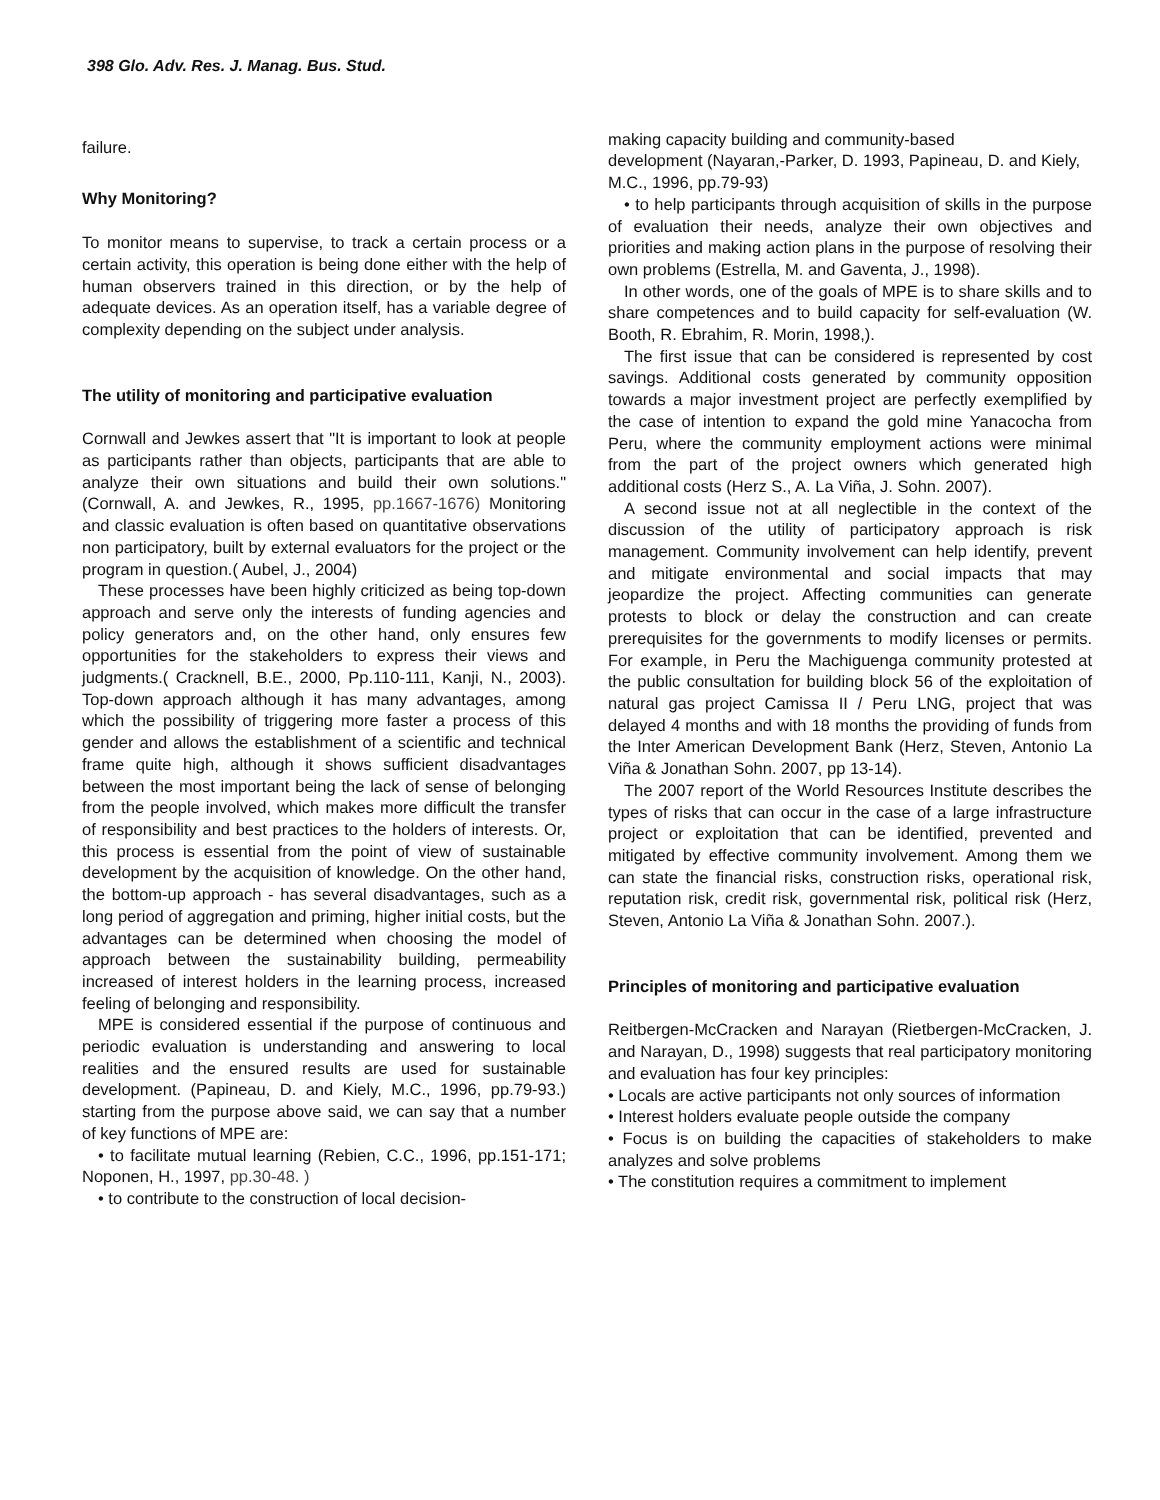398 Glo. Adv. Res. J. Manag. Bus. Stud.
failure.
Why Monitoring?
To monitor means to supervise, to track a certain process or a certain activity, this operation is being done either with the help of human observers trained in this direction, or by the help of adequate devices. As an operation itself, has a variable degree of complexity depending on the subject under analysis.
The utility of monitoring and participative evaluation
Cornwall and Jewkes assert that "It is important to look at people as participants rather than objects, participants that are able to analyze their own situations and build their own solutions."(Cornwall, A. and Jewkes, R., 1995, pp.1667-1676) Monitoring and classic evaluation is often based on quantitative observations non participatory, built by external evaluators for the project or the program in question.( Aubel, J., 2004)
These processes have been highly criticized as being top-down approach and serve only the interests of funding agencies and policy generators and, on the other hand, only ensures few opportunities for the stakeholders to express their views and judgments.( Cracknell, B.E., 2000, Pp.110-111, Kanji, N., 2003). Top-down approach although it has many advantages, among which the possibility of triggering more faster a process of this gender and allows the establishment of a scientific and technical frame quite high, although it shows sufficient disadvantages between the most important being the lack of sense of belonging from the people involved, which makes more difficult the transfer of responsibility and best practices to the holders of interests. Or, this process is essential from the point of view of sustainable development by the acquisition of knowledge. On the other hand, the bottom-up approach - has several disadvantages, such as a long period of aggregation and priming, higher initial costs, but the advantages can be determined when choosing the model of approach between the sustainability building, permeability increased of interest holders in the learning process, increased feeling of belonging and responsibility.
MPE is considered essential if the purpose of continuous and periodic evaluation is understanding and answering to local realities and the ensured results are used for sustainable development. (Papineau, D. and Kiely, M.C., 1996, pp.79-93.) starting from the purpose above said, we can say that a number of key functions of MPE are:
• to facilitate mutual learning (Rebien, C.C., 1996, pp.151-171; Noponen, H., 1997, pp.30-48. )
• to contribute to the construction of local decision-
making capacity building and community-based
development (Nayaran,-Parker, D. 1993, Papineau, D. and Kiely, M.C., 1996, pp.79-93)
• to help participants through acquisition of skills in the purpose of evaluation their needs, analyze their own objectives and priorities and making action plans in the purpose of resolving their own problems (Estrella, M. and Gaventa, J., 1998).
In other words, one of the goals of MPE is to share skills and to share competences and to build capacity for self-evaluation (W. Booth, R. Ebrahim, R. Morin, 1998,).
The first issue that can be considered is represented by cost savings. Additional costs generated by community opposition towards a major investment project are perfectly exemplified by the case of intention to expand the gold mine Yanacocha from Peru, where the community employment actions were minimal from the part of the project owners which generated high additional costs (Herz S., A. La Viña, J. Sohn. 2007).
A second issue not at all neglectible in the context of the discussion of the utility of participatory approach is risk management. Community involvement can help identify, prevent and mitigate environmental and social impacts that may jeopardize the project. Affecting communities can generate protests to block or delay the construction and can create prerequisites for the governments to modify licenses or permits. For example, in Peru the Machiguenga community protested at the public consultation for building block 56 of the exploitation of natural gas project Camissa II / Peru LNG, project that was delayed 4 months and with 18 months the providing of funds from the Inter American Development Bank (Herz, Steven, Antonio La Viña & Jonathan Sohn. 2007, pp 13-14).
The 2007 report of the World Resources Institute describes the types of risks that can occur in the case of a large infrastructure project or exploitation that can be identified, prevented and mitigated by effective community involvement. Among them we can state the financial risks, construction risks, operational risk, reputation risk, credit risk, governmental risk, political risk (Herz, Steven, Antonio La Viña & Jonathan Sohn. 2007.).
Principles of monitoring and participative evaluation
Reitbergen-McCracken and Narayan (Rietbergen-McCracken, J. and Narayan, D., 1998) suggests that real participatory monitoring and evaluation has four key principles:
• Locals are active participants not only sources of information
• Interest holders evaluate people outside the company
• Focus is on building the capacities of stakeholders to make analyzes and solve problems
• The constitution requires a commitment to implement